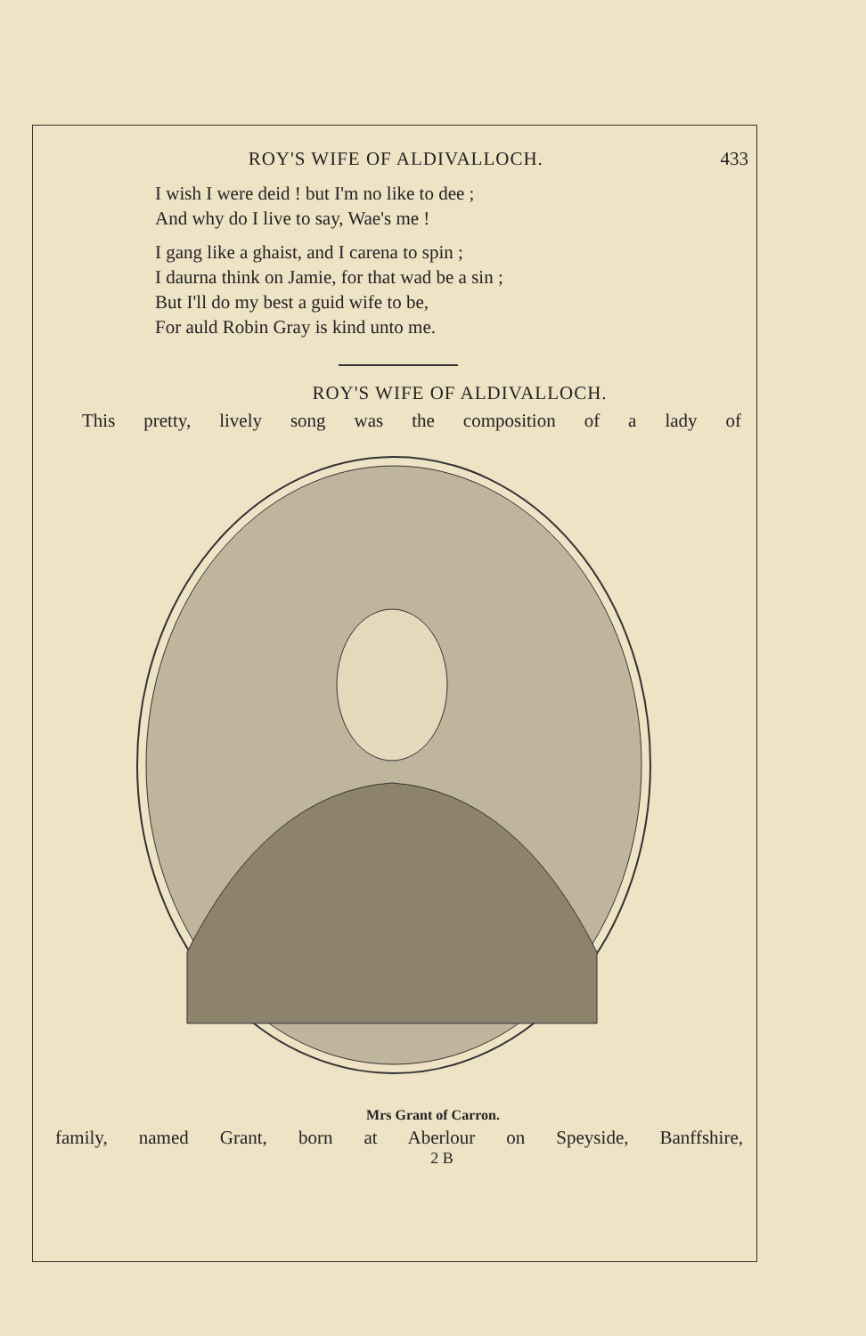ROY'S WIFE OF ALDIVALLOCH. 433
I wish I were deid ! but I'm no like to dee ;
And why do I live to say, Wae's me !
I gang like a ghaist, and I carena to spin ;
I daurna think on Jamie, for that wad be a sin ;
But I'll do my best a guid wife to be,
For auld Robin Gray is kind unto me.
ROY'S WIFE OF ALDIVALLOCH.
This pretty, lively song was the composition of a lady of
Mrs Grant of Carron.
family, named Grant, born at Aberlour on Speyside, Banffshire,
2 B